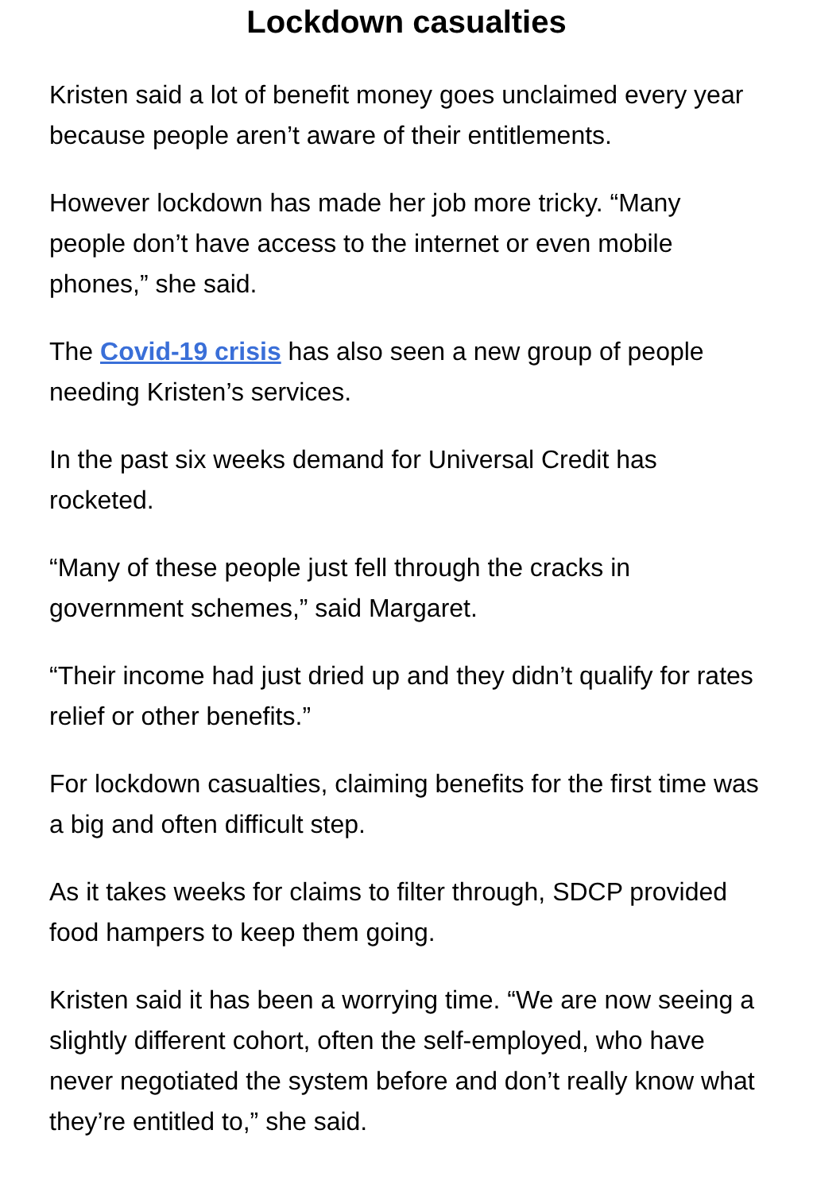Lockdown casualties
Kristen said a lot of benefit money goes unclaimed every year because people aren’t aware of their entitlements.
However lockdown has made her job more tricky. “Many people don’t have access to the internet or even mobile phones,” she said.
The Covid-19 crisis has also seen a new group of people needing Kristen’s services.
In the past six weeks demand for Universal Credit has rocketed.
“Many of these people just fell through the cracks in government schemes,” said Margaret.
“Their income had just dried up and they didn’t qualify for rates relief or other benefits.”
For lockdown casualties, claiming benefits for the first time was a big and often difficult step.
As it takes weeks for claims to filter through, SDCP provided food hampers to keep them going.
Kristen said it has been a worrying time. “We are now seeing a slightly different cohort, often the self-employed, who have never negotiated the system before and don’t really know what they’re entitled to,” she said.